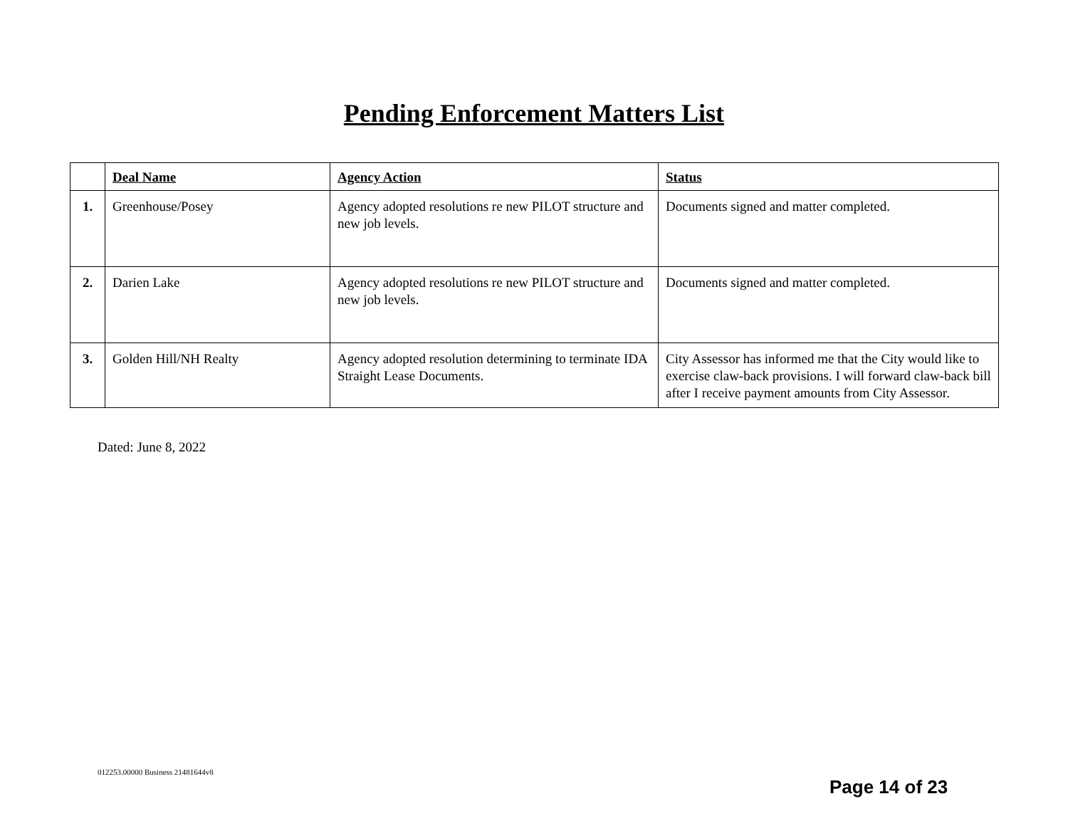Pending Enforcement Matters List
| | Deal Name | Agency Action | Status |
| --- | --- | --- | --- |
| 1. | Greenhouse/Posey | Agency adopted resolutions re new PILOT structure and new job levels. | Documents signed and matter completed. |
| 2. | Darien Lake | Agency adopted resolutions re new PILOT structure and new job levels. | Documents signed and matter completed. |
| 3. | Golden Hill/NH Realty | Agency adopted resolution determining to terminate IDA Straight Lease Documents. | City Assessor has informed me that the City would like to exercise claw-back provisions. I will forward claw-back bill after I receive payment amounts from City Assessor. |
Dated: June 8, 2022
012253.00000 Business 21481644v8
Page 14 of 23